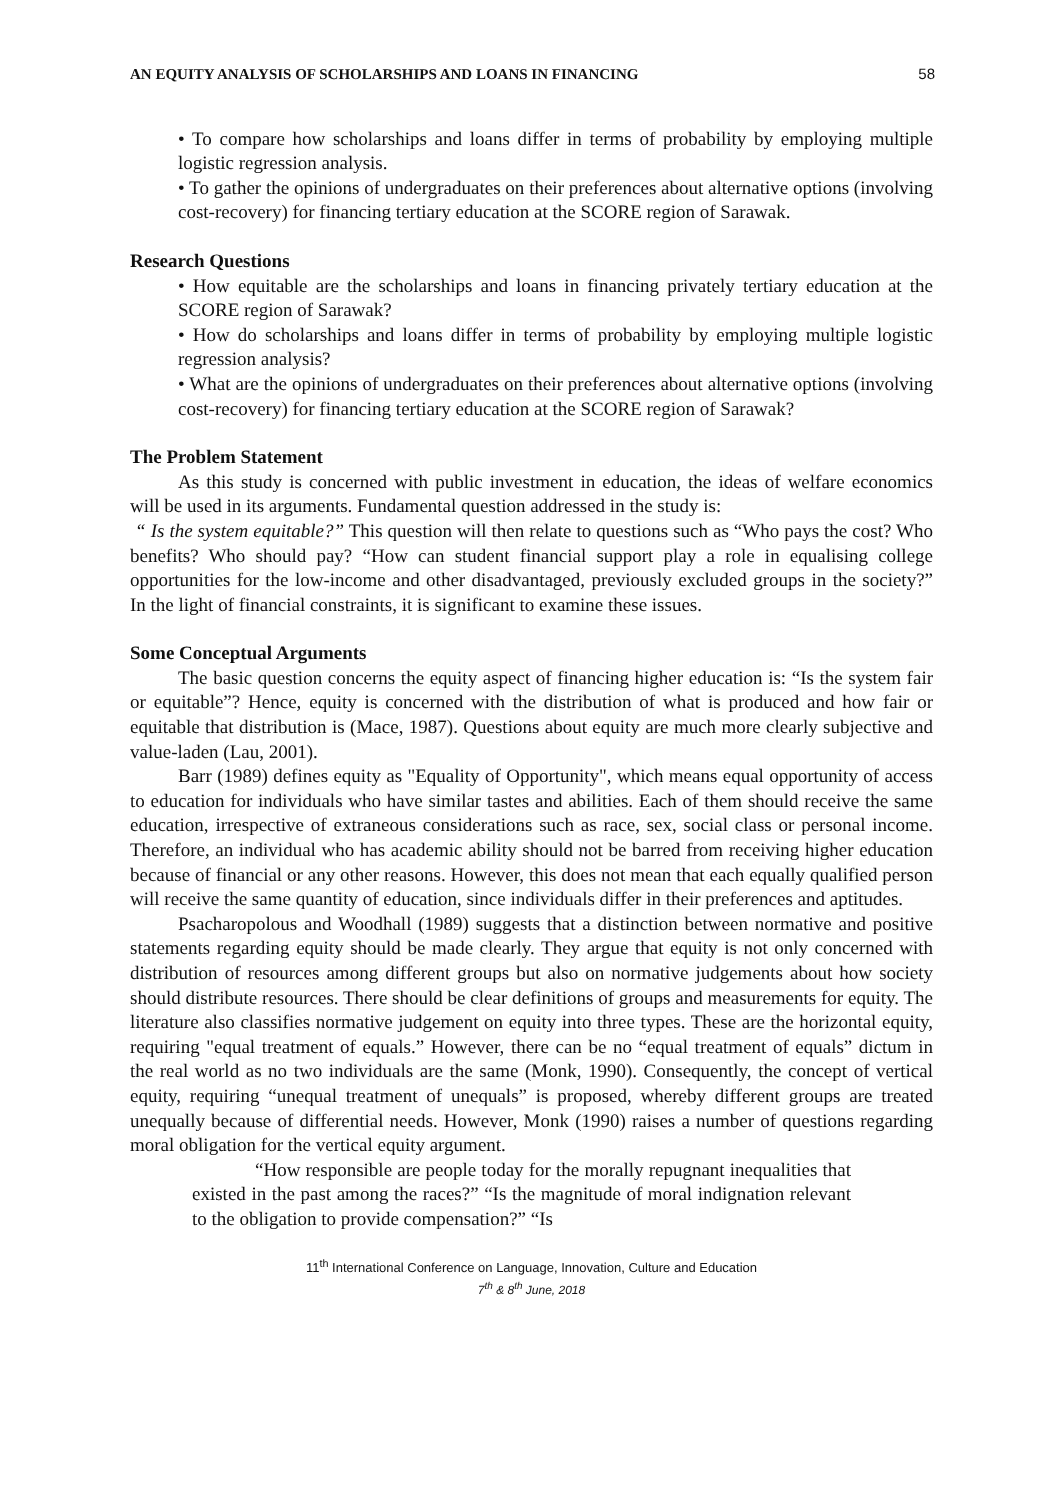AN EQUITY ANALYSIS OF SCHOLARSHIPS AND LOANS IN FINANCING 58
• To compare how scholarships and loans differ in terms of probability by employing multiple logistic regression analysis.
• To gather the opinions of undergraduates on their preferences about alternative options (involving cost-recovery) for financing tertiary education at the SCORE region of Sarawak.
Research Questions
• How equitable are the scholarships and loans in financing privately tertiary education at the SCORE region of Sarawak?
• How do scholarships and loans differ in terms of probability by employing multiple logistic regression analysis?
• What are the opinions of undergraduates on their preferences about alternative options (involving cost-recovery) for financing tertiary education at the SCORE region of Sarawak?
The Problem Statement
As this study is concerned with public investment in education, the ideas of welfare economics will be used in its arguments. Fundamental question addressed in the study is:
“ Is the system equitable?” This question will then relate to questions such as “Who pays the cost? Who benefits? Who should pay? “How can student financial support play a role in equalising college opportunities for the low-income and other disadvantaged, previously excluded groups in the society?” In the light of financial constraints, it is significant to examine these issues.
Some Conceptual Arguments
The basic question concerns the equity aspect of financing higher education is: “Is the system fair or equitable”? Hence, equity is concerned with the distribution of what is produced and how fair or equitable that distribution is (Mace, 1987). Questions about equity are much more clearly subjective and value-laden (Lau, 2001).
Barr (1989) defines equity as "Equality of Opportunity", which means equal opportunity of access to education for individuals who have similar tastes and abilities. Each of them should receive the same education, irrespective of extraneous considerations such as race, sex, social class or personal income. Therefore, an individual who has academic ability should not be barred from receiving higher education because of financial or any other reasons. However, this does not mean that each equally qualified person will receive the same quantity of education, since individuals differ in their preferences and aptitudes.
Psacharopolous and Woodhall (1989) suggests that a distinction between normative and positive statements regarding equity should be made clearly. They argue that equity is not only concerned with distribution of resources among different groups but also on normative judgements about how society should distribute resources. There should be clear definitions of groups and measurements for equity. The literature also classifies normative judgement on equity into three types. These are the horizontal equity, requiring "equal treatment of equals.” However, there can be no “equal treatment of equals” dictum in the real world as no two individuals are the same (Monk, 1990). Consequently, the concept of vertical equity, requiring “unequal treatment of unequals” is proposed, whereby different groups are treated unequally because of differential needs. However, Monk (1990) raises a number of questions regarding moral obligation for the vertical equity argument.
“How responsible are people today for the morally repugnant inequalities that existed in the past among the races?” “Is the magnitude of moral indignation relevant to the obligation to provide compensation?” “Is
11<sup>th</sup> International Conference on Language, Innovation, Culture and Education
7<sup>th</sup> & 8<sup>th</sup> June, 2018